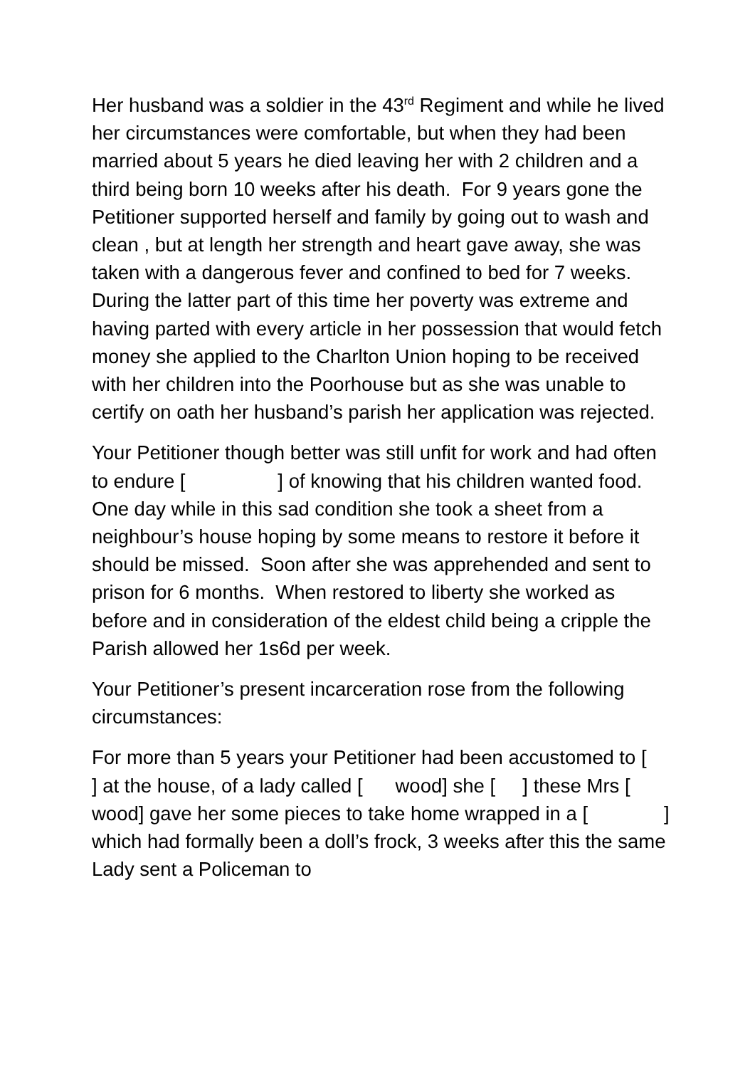Her husband was a soldier in the 43<sup>rd</sup> Regiment and while he lived her circumstances were comfortable, but when they had been married about 5 years he died leaving her with 2 children and a third being born 10 weeks after his death. For 9 years gone the Petitioner supported herself and family by going out to wash and clean , but at length her strength and heart gave away, she was taken with a dangerous fever and confined to bed for 7 weeks. During the latter part of this time her poverty was extreme and having parted with every article in her possession that would fetch money she applied to the Charlton Union hoping to be received with her children into the Poorhouse but as she was unable to certify on oath her husband’s parish her application was rejected.
Your Petitioner though better was still unfit for work and had often to endure [ ] of knowing that his children wanted food. One day while in this sad condition she took a sheet from a neighbour’s house hoping by some means to restore it before it should be missed. Soon after she was apprehended and sent to prison for 6 months. When restored to liberty she worked as before and in consideration of the eldest child being a cripple the Parish allowed her 1s6d per week.
Your Petitioner’s present incarceration rose from the following circumstances:
For more than 5 years your Petitioner had been accustomed to [ ] at the house, of a lady called [ wood] she [ ] these Mrs [ wood] gave her some pieces to take home wrapped in a [ ] which had formally been a doll’s frock, 3 weeks after this the same Lady sent a Policeman to